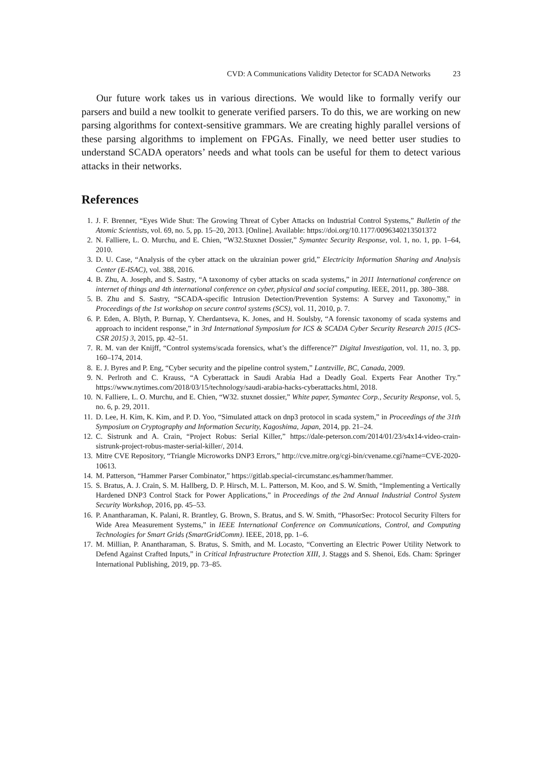CVD: A Communications Validity Detector for SCADA Networks 23
Our future work takes us in various directions. We would like to formally verify our parsers and build a new toolkit to generate verified parsers. To do this, we are working on new parsing algorithms for context-sensitive grammars. We are creating highly parallel versions of these parsing algorithms to implement on FPGAs. Finally, we need better user studies to understand SCADA operators’ needs and what tools can be useful for them to detect various attacks in their networks.
References
1. J. F. Brenner, “Eyes Wide Shut: The Growing Threat of Cyber Attacks on Industrial Control Systems,” Bulletin of the Atomic Scientists, vol. 69, no. 5, pp. 15–20, 2013. [Online]. Available: https://doi.org/10.1177/0096340213501372
2. N. Falliere, L. O. Murchu, and E. Chien, “W32.Stuxnet Dossier,” Symantec Security Response, vol. 1, no. 1, pp. 1–64, 2010.
3. D. U. Case, “Analysis of the cyber attack on the ukrainian power grid,” Electricity Information Sharing and Analysis Center (E-ISAC), vol. 388, 2016.
4. B. Zhu, A. Joseph, and S. Sastry, “A taxonomy of cyber attacks on scada systems,” in 2011 International conference on internet of things and 4th international conference on cyber, physical and social computing. IEEE, 2011, pp. 380–388.
5. B. Zhu and S. Sastry, “SCADA-specific Intrusion Detection/Prevention Systems: A Survey and Taxonomy,” in Proceedings of the 1st workshop on secure control systems (SCS), vol. 11, 2010, p. 7.
6. P. Eden, A. Blyth, P. Burnap, Y. Cherdantseva, K. Jones, and H. Soulsby, “A forensic taxonomy of scada systems and approach to incident response,” in 3rd International Symposium for ICS & SCADA Cyber Security Research 2015 (ICS-CSR 2015) 3, 2015, pp. 42–51.
7. R. M. van der Knijff, “Control systems/scada forensics, what’s the difference?” Digital Investigation, vol. 11, no. 3, pp. 160–174, 2014.
8. E. J. Byres and P. Eng, “Cyber security and the pipeline control system,” Lantzville, BC, Canada, 2009.
9. N. Perlroth and C. Krauss, “A Cyberattack in Saudi Arabia Had a Deadly Goal. Experts Fear Another Try.” https://www.nytimes.com/2018/03/15/technology/saudi-arabia-hacks-cyberattacks.html, 2018.
10. N. Falliere, L. O. Murchu, and E. Chien, “W32. stuxnet dossier,” White paper, Symantec Corp., Security Response, vol. 5, no. 6, p. 29, 2011.
11. D. Lee, H. Kim, K. Kim, and P. D. Yoo, “Simulated attack on dnp3 protocol in scada system,” in Proceedings of the 31th Symposium on Cryptography and Information Security, Kagoshima, Japan, 2014, pp. 21–24.
12. C. Sistrunk and A. Crain, “Project Robus: Serial Killer,” https://dale-peterson.com/2014/01/23/s4x14-video-crain-sistrunk-project-robus-master-serial-killer/, 2014.
13. Mitre CVE Repository, “Triangle Microworks DNP3 Errors,” http://cve.mitre.org/cgi-bin/cvename.cgi?name=CVE-2020-10613.
14. M. Patterson, “Hammer Parser Combinator,” https://gitlab.special-circumstanc.es/hammer/hammer.
15. S. Bratus, A. J. Crain, S. M. Hallberg, D. P. Hirsch, M. L. Patterson, M. Koo, and S. W. Smith, “Implementing a Vertically Hardened DNP3 Control Stack for Power Applications,” in Proceedings of the 2nd Annual Industrial Control System Security Workshop, 2016, pp. 45–53.
16. P. Anantharaman, K. Palani, R. Brantley, G. Brown, S. Bratus, and S. W. Smith, “PhasorSec: Protocol Security Filters for Wide Area Measurement Systems,” in IEEE International Conference on Communications, Control, and Computing Technologies for Smart Grids (SmartGridComm). IEEE, 2018, pp. 1–6.
17. M. Millian, P. Anantharaman, S. Bratus, S. Smith, and M. Locasto, “Converting an Electric Power Utility Network to Defend Against Crafted Inputs,” in Critical Infrastructure Protection XIII, J. Staggs and S. Shenoi, Eds. Cham: Springer International Publishing, 2019, pp. 73–85.